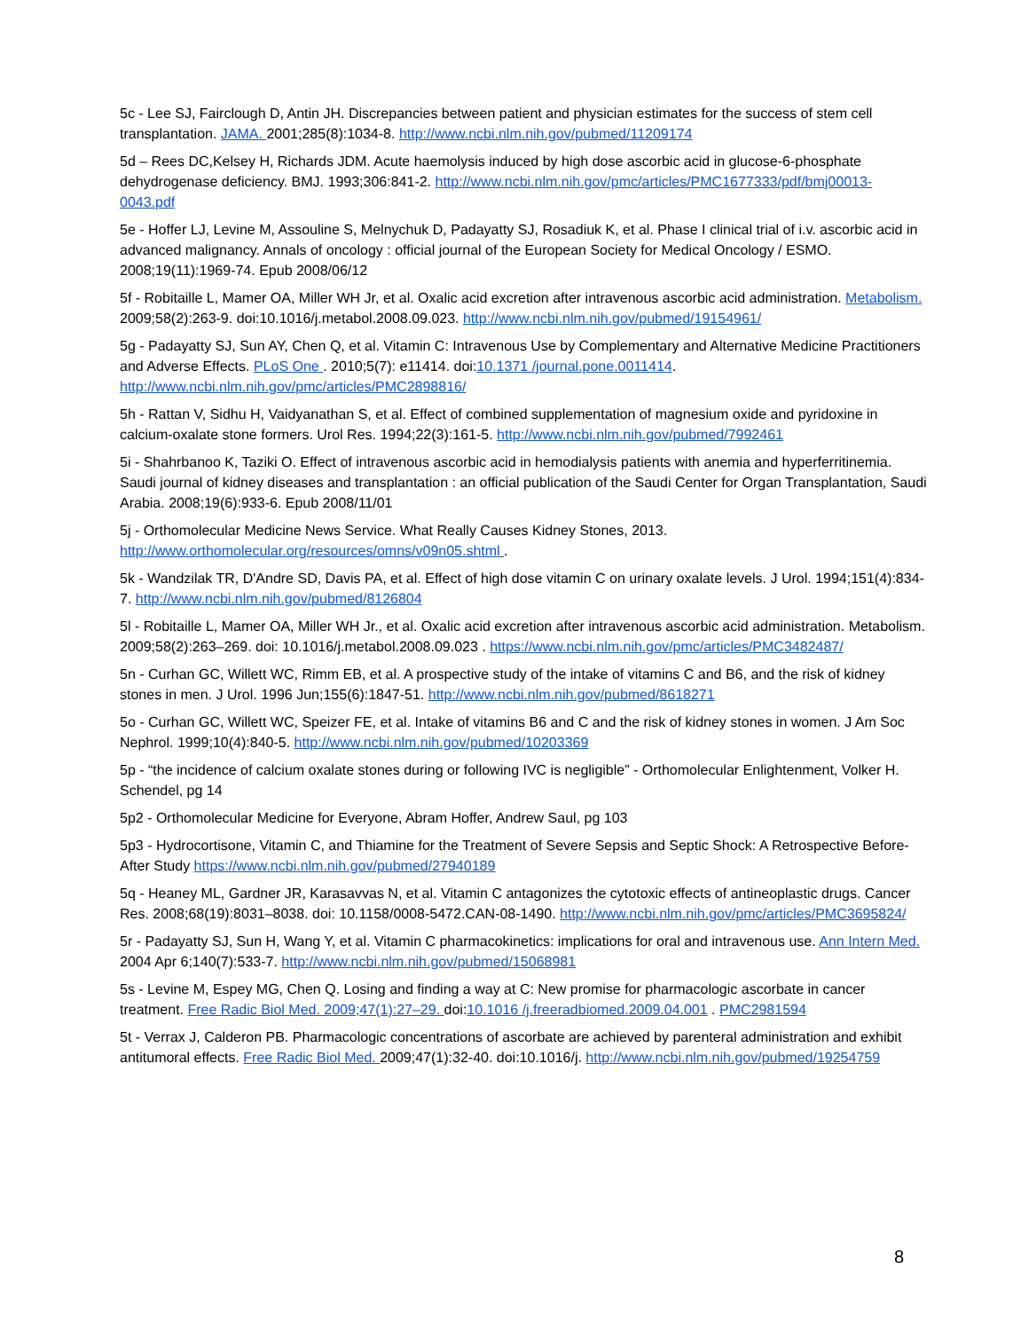5c - Lee SJ, Fairclough D, Antin JH. Discrepancies between patient and physician estimates for the success of stem cell transplantation. JAMA. 2001;285(8):1034-8. http://www.ncbi.nlm.nih.gov/pubmed/11209174
5d – Rees DC,Kelsey H, Richards JDM. Acute haemolysis induced by high dose ascorbic acid in glucose-6-phosphate dehydrogenase deficiency. BMJ. 1993;306:841-2. http://www.ncbi.nlm.nih.gov/pmc/articles/PMC1677333/pdf/bmj00013-0043.pdf
5e - Hoffer LJ, Levine M, Assouline S, Melnychuk D, Padayatty SJ, Rosadiuk K, et al. Phase I clinical trial of i.v. ascorbic acid in advanced malignancy. Annals of oncology : official journal of the European Society for Medical Oncology / ESMO. 2008;19(11):1969-74. Epub 2008/06/12
5f - Robitaille L, Mamer OA, Miller WH Jr, et al. Oxalic acid excretion after intravenous ascorbic acid administration. Metabolism. 2009;58(2):263-9. doi:10.1016/j.metabol.2008.09.023. http://www.ncbi.nlm.nih.gov/pubmed/19154961/
5g - Padayatty SJ, Sun AY, Chen Q, et al. Vitamin C: Intravenous Use by Complementary and Alternative Medicine Practitioners and Adverse Effects. PLoS One . 2010;5(7): e11414. doi:10.1371 /journal.pone.0011414. http://www.ncbi.nlm.nih.gov/pmc/articles/PMC2898816/
5h - Rattan V, Sidhu H, Vaidyanathan S, et al. Effect of combined supplementation of magnesium oxide and pyridoxine in calcium-oxalate stone formers. Urol Res. 1994;22(3):161-5. http://www.ncbi.nlm.nih.gov/pubmed/7992461
5i - Shahrbanoo K, Taziki O. Effect of intravenous ascorbic acid in hemodialysis patients with anemia and hyperferritinemia. Saudi journal of kidney diseases and transplantation : an official publication of the Saudi Center for Organ Transplantation, Saudi Arabia. 2008;19(6):933-6. Epub 2008/11/01
5j - Orthomolecular Medicine News Service. What Really Causes Kidney Stones, 2013. http://www.orthomolecular.org/resources/omns/v09n05.shtml .
5k - Wandzilak TR, D'Andre SD, Davis PA, et al. Effect of high dose vitamin C on urinary oxalate levels. J Urol. 1994;151(4):834-7. http://www.ncbi.nlm.nih.gov/pubmed/8126804
5l - Robitaille L, Mamer OA, Miller WH Jr., et al. Oxalic acid excretion after intravenous ascorbic acid administration. Metabolism. 2009;58(2):263–269. doi: 10.1016/j.metabol.2008.09.023 . https://www.ncbi.nlm.nih.gov/pmc/articles/PMC3482487/
5n - Curhan GC, Willett WC, Rimm EB, et al. A prospective study of the intake of vitamins C and B6, and the risk of kidney stones in men. J Urol. 1996 Jun;155(6):1847-51. http://www.ncbi.nlm.nih.gov/pubmed/8618271
5o - Curhan GC, Willett WC, Speizer FE, et al. Intake of vitamins B6 and C and the risk of kidney stones in women. J Am Soc Nephrol. 1999;10(4):840-5. http://www.ncbi.nlm.nih.gov/pubmed/10203369
5p - “the incidence of calcium oxalate stones during or following IVC is negligible” - Orthomolecular Enlightenment, Volker H. Schendel, pg 14
5p2 - Orthomolecular Medicine for Everyone, Abram Hoffer, Andrew Saul, pg 103
5p3 - Hydrocortisone, Vitamin C, and Thiamine for the Treatment of Severe Sepsis and Septic Shock: A Retrospective Before-After Study https://www.ncbi.nlm.nih.gov/pubmed/27940189
5q - Heaney ML, Gardner JR, Karasavvas N, et al. Vitamin C antagonizes the cytotoxic effects of antineoplastic drugs. Cancer Res. 2008;68(19):8031–8038. doi: 10.1158/0008-5472.CAN-08-1490. http://www.ncbi.nlm.nih.gov/pmc/articles/PMC3695824/
5r - Padayatty SJ, Sun H, Wang Y, et al. Vitamin C pharmacokinetics: implications for oral and intravenous use. Ann Intern Med. 2004 Apr 6;140(7):533-7. http://www.ncbi.nlm.nih.gov/pubmed/15068981
5s - Levine M, Espey MG, Chen Q. Losing and finding a way at C: New promise for pharmacologic ascorbate in cancer treatment. Free Radic Biol Med. 2009;47(1):27–29. doi:10.1016 /j.freeradbiomed.2009.04.001 . PMC2981594
5t - Verrax J, Calderon PB. Pharmacologic concentrations of ascorbate are achieved by parenteral administration and exhibit antitumoral effects. Free Radic Biol Med. 2009;47(1):32-40. doi:10.1016/j. http://www.ncbi.nlm.nih.gov/pubmed/19254759
8